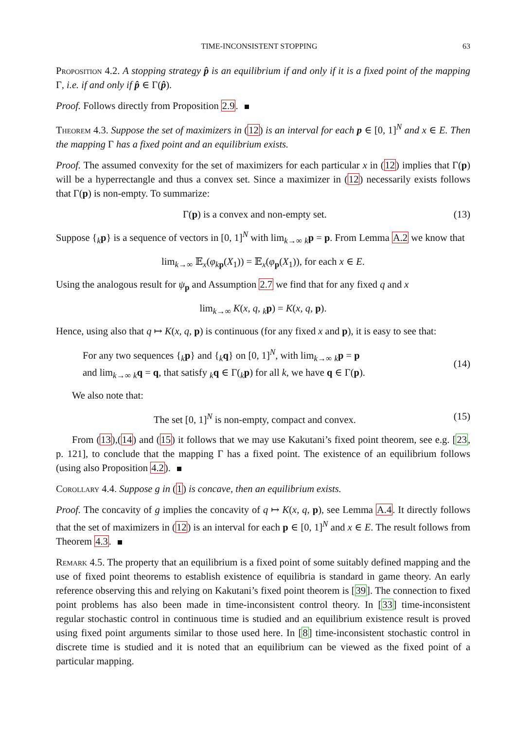TIME-INCONSISTENT STOPPING 63
Proposition 4.2. A stopping strategy p̂ is an equilibrium if and only if it is a fixed point of the mapping Γ, i.e. if and only if p̂ ∈ Γ(p̂).
Proof. Follows directly from Proposition 2.9.
Theorem 4.3. Suppose the set of maximizers in (12) is an interval for each p ∈ [0, 1]<sup>N</sup> and x ∈ E. Then the mapping Γ has a fixed point and an equilibrium exists.
Proof. The assumed convexity for the set of maximizers for each particular x in (12) implies that Γ(p) will be a hyperrectangle and thus a convex set. Since a maximizer in (12) necessarily exists follows that Γ(p) is non-empty. To summarize:
Γ(p) is a convex and non-empty set. (13)
Suppose {<sub>k</sub>p} is a sequence of vectors in [0, 1]<sup>N</sup> with lim<sub>k→∞</sub> <sub>k</sub>p = p. From Lemma A.2 we know that
lim<sub>k→∞</sub> 𝔼<sub>x</sub>(φ<sub>kp</sub>(X<sub>1</sub>)) = 𝔼<sub>x</sub>(φ<sub>p</sub>(X<sub>1</sub>)), for each x ∈ E.
Using the analogous result for ψ<sub>p</sub> and Assumption 2.7 we find that for any fixed q and x
lim<sub>k→∞</sub> K(x, q, <sub>k</sub>p) = K(x, q, p).
Hence, using also that q ↦ K(x, q, p) is continuous (for any fixed x and p), it is easy to see that:
For any two sequences {<sub>k</sub>p} and {<sub>k</sub>q} on [0, 1]<sup>N</sup>, with lim<sub>k→∞</sub> <sub>k</sub>p = p
and lim<sub>k→∞</sub> <sub>k</sub>q = q, that satisfy <sub>k</sub>q ∈ Γ(<sub>k</sub>p) for all k, we have q ∈ Γ(p). (14)
We also note that:
The set [0, 1]<sup>N</sup> is non-empty, compact and convex. (15)
From (13),(14) and (15) it follows that we may use Kakutani’s fixed point theorem, see e.g. [23, p. 121], to conclude that the mapping Γ has a fixed point. The existence of an equilibrium follows (using also Proposition 4.2).
Corollary 4.4. Suppose g in (1) is concave, then an equilibrium exists.
Proof. The concavity of g implies the concavity of q ↦ K(x, q, p), see Lemma A.4. It directly follows that the set of maximizers in (12) is an interval for each p ∈ [0, 1]<sup>N</sup> and x ∈ E. The result follows from Theorem 4.3.
Remark 4.5. The property that an equilibrium is a fixed point of some suitably defined mapping and the use of fixed point theorems to establish existence of equilibria is standard in game theory. An early reference observing this and relying on Kakutani’s fixed point theorem is [39]. The connection to fixed point problems has also been made in time-inconsistent control theory. In [33] time-inconsistent regular stochastic control in continuous time is studied and an equilibrium existence result is proved using fixed point arguments similar to those used here. In [8] time-inconsistent stochastic control in discrete time is studied and it is noted that an equilibrium can be viewed as the fixed point of a particular mapping.